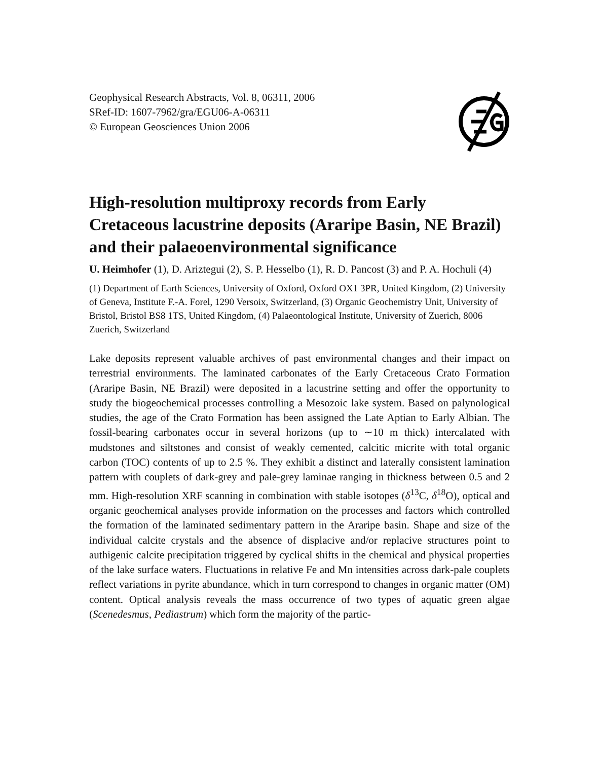Geophysical Research Abstracts, Vol. 8, 06311, 2006
SRef-ID: 1607-7962/gra/EGU06-A-06311
© European Geosciences Union 2006
High-resolution multiproxy records from Early Cretaceous lacustrine deposits (Araripe Basin, NE Brazil) and their palaeoenvironmental significance
U. Heimhofer (1), D. Ariztegui (2), S. P. Hesselbo (1), R. D. Pancost (3) and P. A. Hochuli (4)
(1) Department of Earth Sciences, University of Oxford, Oxford OX1 3PR, United Kingdom, (2) University of Geneva, Institute F.-A. Forel, 1290 Versoix, Switzerland, (3) Organic Geochemistry Unit, University of Bristol, Bristol BS8 1TS, United Kingdom, (4) Palaeontological Institute, University of Zuerich, 8006 Zuerich, Switzerland
Lake deposits represent valuable archives of past environmental changes and their impact on terrestrial environments. The laminated carbonates of the Early Cretaceous Crato Formation (Araripe Basin, NE Brazil) were deposited in a lacustrine setting and offer the opportunity to study the biogeochemical processes controlling a Mesozoic lake system. Based on palynological studies, the age of the Crato Formation has been assigned the Late Aptian to Early Albian. The fossil-bearing carbonates occur in several horizons (up to ∼10 m thick) intercalated with mudstones and siltstones and consist of weakly cemented, calcitic micrite with total organic carbon (TOC) contents of up to 2.5 %. They exhibit a distinct and laterally consistent lamination pattern with couplets of dark-grey and pale-grey laminae ranging in thickness between 0.5 and 2 mm. High-resolution XRF scanning in combination with stable isotopes (δ<sup>13</sup>C, δ<sup>18</sup>O), optical and organic geochemical analyses provide information on the processes and factors which controlled the formation of the laminated sedimentary pattern in the Araripe basin. Shape and size of the individual calcite crystals and the absence of displacive and/or replacive structures point to authigenic calcite precipitation triggered by cyclical shifts in the chemical and physical properties of the lake surface waters. Fluctuations in relative Fe and Mn intensities across dark-pale couplets reflect variations in pyrite abundance, which in turn correspond to changes in organic matter (OM) content. Optical analysis reveals the mass occurrence of two types of aquatic green algae (Scenedesmus, Pediastrum) which form the majority of the partic-